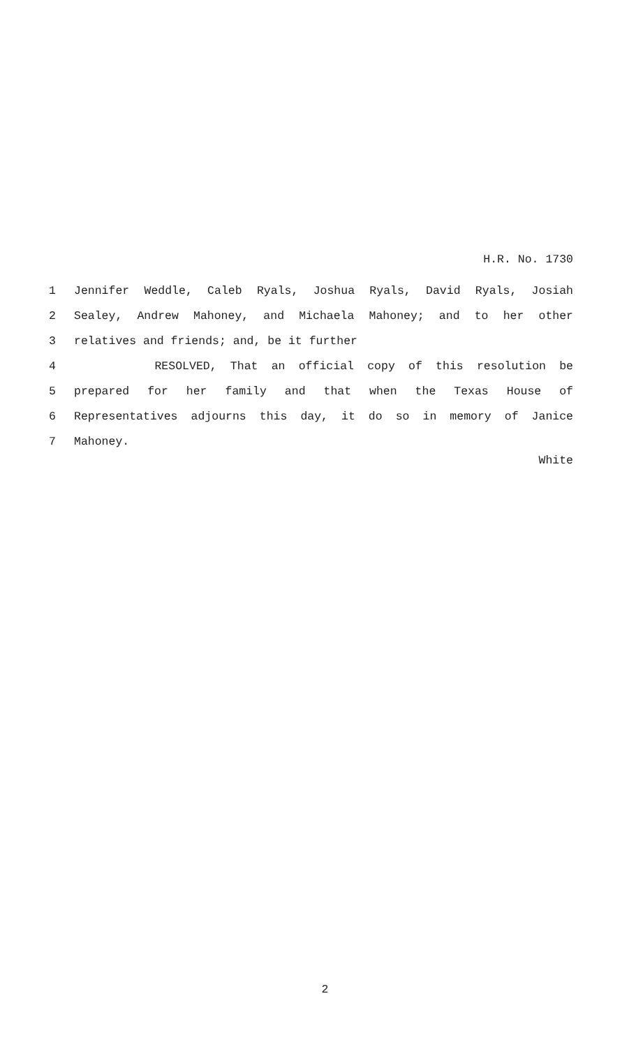H.R. No. 1730
1 Jennifer Weddle, Caleb Ryals, Joshua Ryals, David Ryals, Josiah
2 Sealey, Andrew Mahoney, and Michaela Mahoney; and to her other
3 relatives and friends; and, be it further
4 RESOLVED, That an official copy of this resolution be
5 prepared for her family and that when the Texas House of
6 Representatives adjourns this day, it do so in memory of Janice
7 Mahoney.
White
2